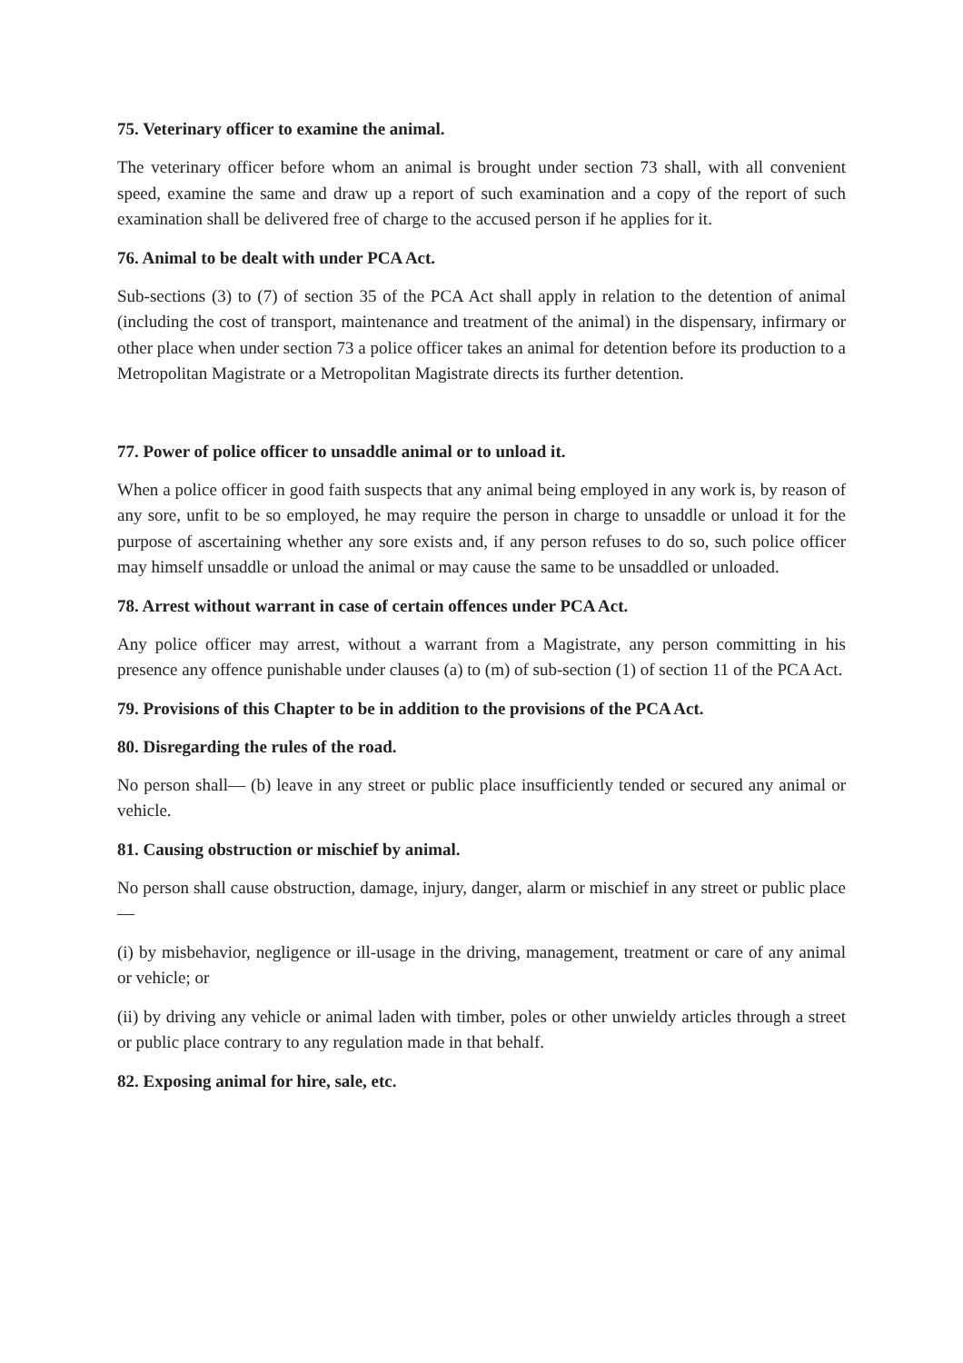75. Veterinary officer to examine the animal.
The veterinary officer before whom an animal is brought under section 73 shall, with all convenient speed, examine the same and draw up a report of such examination and a copy of the report of such examination shall be delivered free of charge to the accused person if he applies for it.
76. Animal to be dealt with under PCA Act.
Sub-sections (3) to (7) of section 35 of the PCA Act shall apply in relation to the detention of animal (including the cost of transport, maintenance and treatment of the animal) in the dispensary, infirmary or other place when under section 73 a police officer takes an animal for detention before its production to a Metropolitan Magistrate or a Metropolitan Magistrate directs its further detention.
77. Power of police officer to unsaddle animal or to unload it.
When a police officer in good faith suspects that any animal being employed in any work is, by reason of any sore, unfit to be so employed, he may require the person in charge to unsaddle or unload it for the purpose of ascertaining whether any sore exists and, if any person refuses to do so, such police officer may himself unsaddle or unload the animal or may cause the same to be unsaddled or unloaded.
78. Arrest without warrant in case of certain offences under PCA Act.
Any police officer may arrest, without a warrant from a Magistrate, any person committing in his presence any offence punishable under clauses (a) to (m) of sub-section (1) of section 11 of the PCA Act.
79. Provisions of this Chapter to be in addition to the provisions of the PCA Act.
80. Disregarding the rules of the road.
No person shall— (b) leave in any street or public place insufficiently tended or secured any animal or vehicle.
81. Causing obstruction or mischief by animal.
No person shall cause obstruction, damage, injury, danger, alarm or mischief in any street or public place—
(i) by misbehavior, negligence or ill-usage in the driving, management, treatment or care of any animal or vehicle; or
(ii) by driving any vehicle or animal laden with timber, poles or other unwieldy articles through a street or public place contrary to any regulation made in that behalf.
82. Exposing animal for hire, sale, etc.